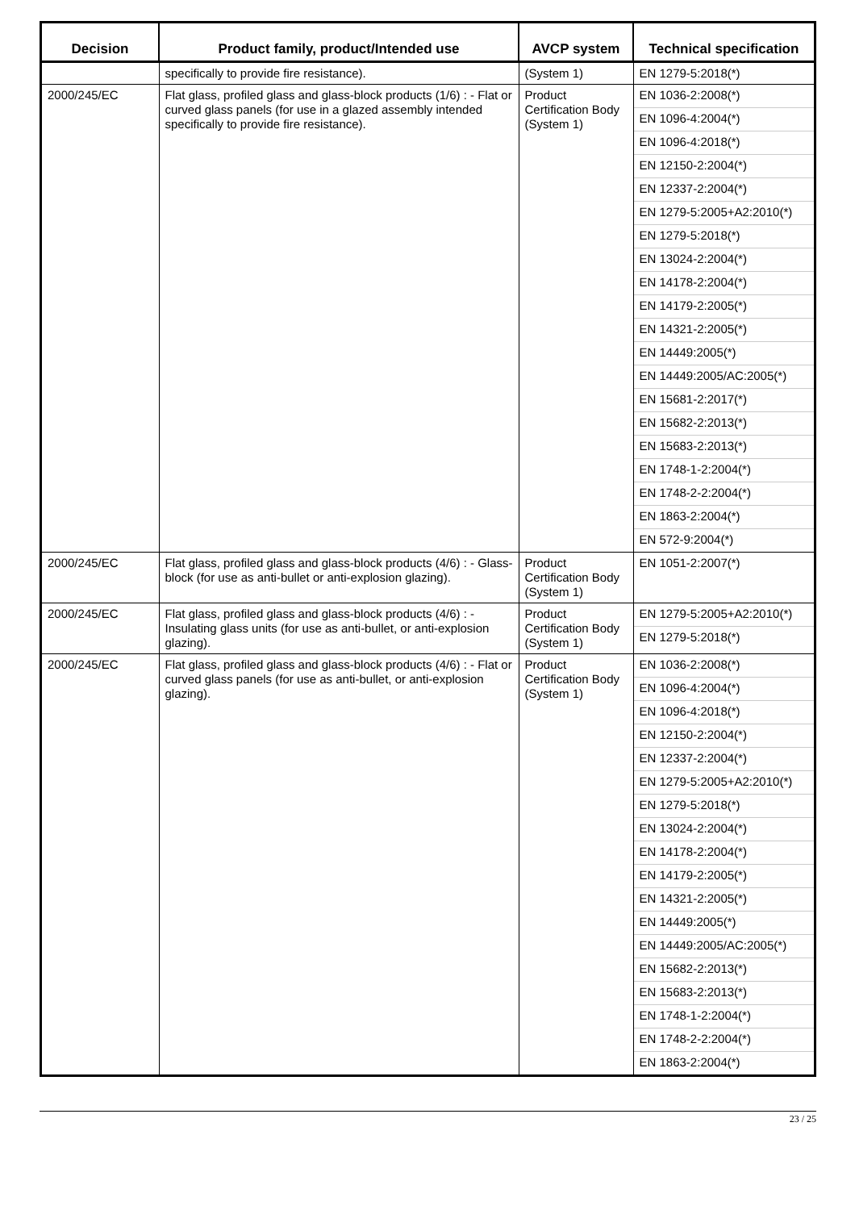| Decision | Product family, product/Intended use | AVCP system | Technical specification |
| --- | --- | --- | --- |
| | specifically to provide fire resistance). | (System 1) | EN 1279-5:2018(*) |
| 2000/245/EC | Flat glass, profiled glass and glass-block products (1/6) : - Flat or curved glass panels (for use in a glazed assembly intended specifically to provide fire resistance). | Product Certification Body (System 1) | EN 1036-2:2008(*) EN 1096-4:2004(*) EN 1096-4:2018(*) EN 12150-2:2004(*) EN 12337-2:2004(*) EN 1279-5:2005+A2:2010(*) EN 1279-5:2018(*) EN 13024-2:2004(*) EN 14178-2:2004(*) EN 14179-2:2005(*) EN 14321-2:2005(*) EN 14449:2005(*) EN 14449:2005/AC:2005(*) EN 15681-2:2017(*) EN 15682-2:2013(*) EN 15683-2:2013(*) EN 1748-1-2:2004(*) EN 1748-2-2:2004(*) EN 1863-2:2004(*) EN 572-9:2004(*) |
| 2000/245/EC | Flat glass, profiled glass and glass-block products (4/6) : - Glass-block (for use as anti-bullet or anti-explosion glazing). | Product Certification Body (System 1) | EN 1051-2:2007(*) |
| 2000/245/EC | Flat glass, profiled glass and glass-block products (4/6) : - Insulating glass units (for use as anti-bullet, or anti-explosion glazing). | Product Certification Body (System 1) | EN 1279-5:2005+A2:2010(*) EN 1279-5:2018(*) |
| 2000/245/EC | Flat glass, profiled glass and glass-block products (4/6) : - Flat or curved glass panels (for use as anti-bullet, or anti-explosion glazing). | Product Certification Body (System 1) | EN 1036-2:2008(*) EN 1096-4:2004(*) EN 1096-4:2018(*) EN 12150-2:2004(*) EN 12337-2:2004(*) EN 1279-5:2005+A2:2010(*) EN 1279-5:2018(*) EN 13024-2:2004(*) EN 14178-2:2004(*) EN 14179-2:2005(*) EN 14321-2:2005(*) EN 14449:2005(*) EN 14449:2005/AC:2005(*) EN 15682-2:2013(*) EN 15683-2:2013(*) EN 1748-1-2:2004(*) EN 1748-2-2:2004(*) EN 1863-2:2004(*) |
23 / 25